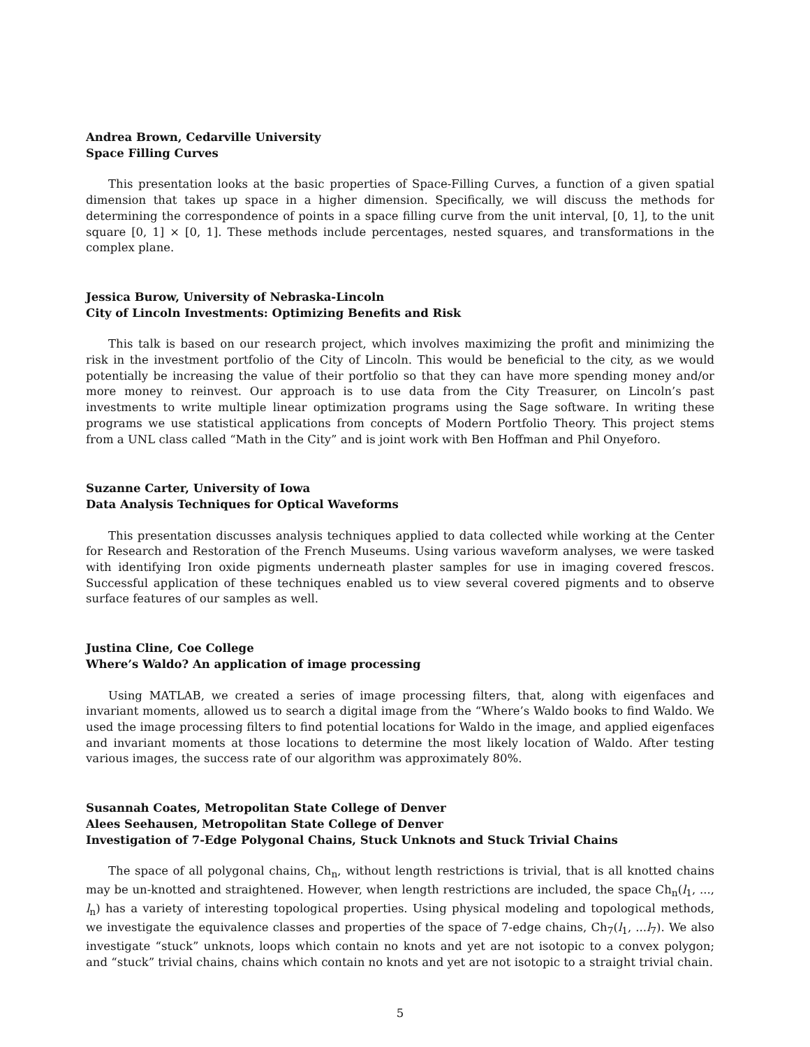Andrea Brown, Cedarville University
Space Filling Curves
This presentation looks at the basic properties of Space-Filling Curves, a function of a given spatial dimension that takes up space in a higher dimension. Specifically, we will discuss the methods for determining the correspondence of points in a space filling curve from the unit interval, [0, 1], to the unit square [0, 1] × [0, 1]. These methods include percentages, nested squares, and transformations in the complex plane.
Jessica Burow, University of Nebraska-Lincoln
City of Lincoln Investments: Optimizing Benefits and Risk
This talk is based on our research project, which involves maximizing the profit and minimizing the risk in the investment portfolio of the City of Lincoln. This would be beneficial to the city, as we would potentially be increasing the value of their portfolio so that they can have more spending money and/or more money to reinvest. Our approach is to use data from the City Treasurer, on Lincoln’s past investments to write multiple linear optimization programs using the Sage software. In writing these programs we use statistical applications from concepts of Modern Portfolio Theory. This project stems from a UNL class called “Math in the City” and is joint work with Ben Hoffman and Phil Onyeforo.
Suzanne Carter, University of Iowa
Data Analysis Techniques for Optical Waveforms
This presentation discusses analysis techniques applied to data collected while working at the Center for Research and Restoration of the French Museums. Using various waveform analyses, we were tasked with identifying Iron oxide pigments underneath plaster samples for use in imaging covered frescos. Successful application of these techniques enabled us to view several covered pigments and to observe surface features of our samples as well.
Justina Cline, Coe College
Where’s Waldo? An application of image processing
Using MATLAB, we created a series of image processing filters, that, along with eigenfaces and invariant moments, allowed us to search a digital image from the “Where’s Waldo books to find Waldo. We used the image processing filters to find potential locations for Waldo in the image, and applied eigenfaces and invariant moments at those locations to determine the most likely location of Waldo. After testing various images, the success rate of our algorithm was approximately 80%.
Susannah Coates, Metropolitan State College of Denver
Alees Seehausen, Metropolitan State College of Denver
Investigation of 7-Edge Polygonal Chains, Stuck Unknots and Stuck Trivial Chains
The space of all polygonal chains, Ch<sub>n</sub>, without length restrictions is trivial, that is all knotted chains may be un-knotted and straightened. However, when length restrictions are included, the space Ch<sub>n</sub>(l<sub>1</sub>, ..., l<sub>n</sub>) has a variety of interesting topological properties. Using physical modeling and topological methods, we investigate the equivalence classes and properties of the space of 7-edge chains, Ch<sub>7</sub>(l<sub>1</sub>, ...l<sub>7</sub>). We also investigate “stuck” unknots, loops which contain no knots and yet are not isotopic to a convex polygon; and “stuck” trivial chains, chains which contain no knots and yet are not isotopic to a straight trivial chain.
5